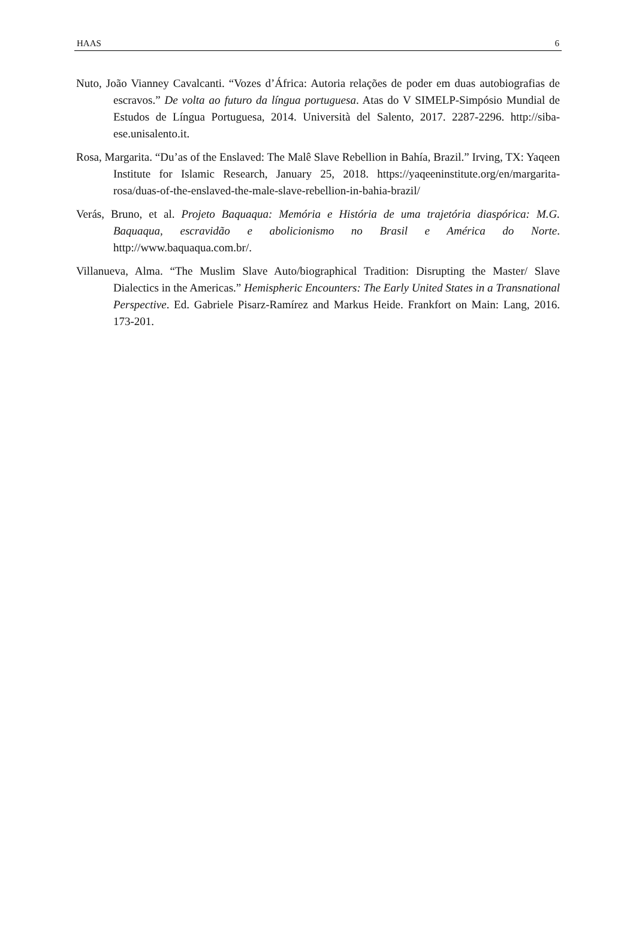HAAS 6
Nuto, João Vianney Cavalcanti. “Vozes d’África: Autoria relações de poder em duas autobiografias de escravos.” De volta ao futuro da língua portuguesa. Atas do V SIMELP-Simpósio Mundial de Estudos de Língua Portuguesa, 2014. Università del Salento, 2017. 2287-2296. http://siba-ese.unisalento.it.
Rosa, Margarita. “Du’as of the Enslaved: The Malê Slave Rebellion in Bahía, Brazil.” Irving, TX: Yaqeen Institute for Islamic Research, January 25, 2018. https://yaqeeninstitute.org/en/margarita-rosa/duas-of-the-enslaved-the-male-slave-rebellion-in-bahia-brazil/
Verás, Bruno, et al. Projeto Baquaqua: Memória e História de uma trajetória diaspórica: M.G. Baquaqua, escravidão e abolicionismo no Brasil e América do Norte. http://www.baquaqua.com.br/.
Villanueva, Alma. “The Muslim Slave Auto/biographical Tradition: Disrupting the Master/ Slave Dialectics in the Americas.” Hemispheric Encounters: The Early United States in a Transnational Perspective. Ed. Gabriele Pisarz-Ramírez and Markus Heide. Frankfort on Main: Lang, 2016. 173-201.